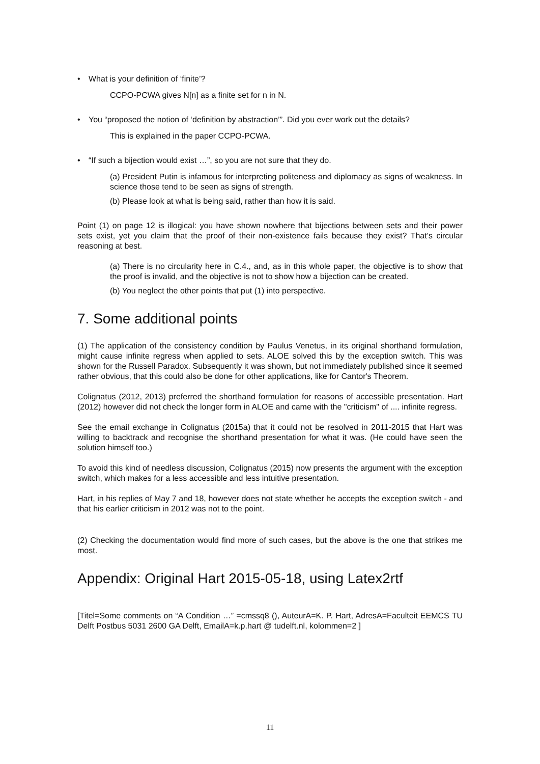• What is your definition of ‘finite’?
CCPO-PCWA gives N[n] as a finite set for n in N.
• You “proposed the notion of ‘definition by abstraction’”. Did you ever work out the details?
This is explained in the paper CCPO-PCWA.
• “If such a bijection would exist …”, so you are not sure that they do.
(a) President Putin is infamous for interpreting politeness and diplomacy as signs of weakness. In science those tend to be seen as signs of strength.
(b) Please look at what is being said, rather than how it is said.
Point (1) on page 12 is illogical: you have shown nowhere that bijections between sets and their power sets exist, yet you claim that the proof of their non-existence fails because they exist? That’s circular reasoning at best.
(a) There is no circularity here in C.4., and, as in this whole paper, the objective is to show that the proof is invalid, and the objective is not to show how a bijection can be created.
(b) You neglect the other points that put (1) into perspective.
7. Some additional points
(1) The application of the consistency condition by Paulus Venetus, in its original shorthand formulation, might cause infinite regress when applied to sets. ALOE solved this by the exception switch. This was shown for the Russell Paradox. Subsequently it was shown, but not immediately published since it seemed rather obvious, that this could also be done for other applications, like for Cantor's Theorem.
Colignatus (2012, 2013) preferred the shorthand formulation for reasons of accessible presentation. Hart (2012) however did not check the longer form in ALOE and came with the "criticism" of .... infinite regress.
See the email exchange in Colignatus (2015a) that it could not be resolved in 2011-2015 that Hart was willing to backtrack and recognise the shorthand presentation for what it was. (He could have seen the solution himself too.)
To avoid this kind of needless discussion, Colignatus (2015) now presents the argument with the exception switch, which makes for a less accessible and less intuitive presentation.
Hart, in his replies of May 7 and 18, however does not state whether he accepts the exception switch - and that his earlier criticism in 2012 was not to the point.
(2) Checking the documentation would find more of such cases, but the above is the one that strikes me most.
Appendix: Original Hart 2015-05-18, using Latex2rtf
[Titel=Some comments on “A Condition …” =cmssq8 (), AuteurA=K. P. Hart, AdresA=Faculteit EEMCS TU Delft Postbus 5031 2600 GA Delft, EmailA=k.p.hart @ tudelft.nl, kolommen=2 ]
11